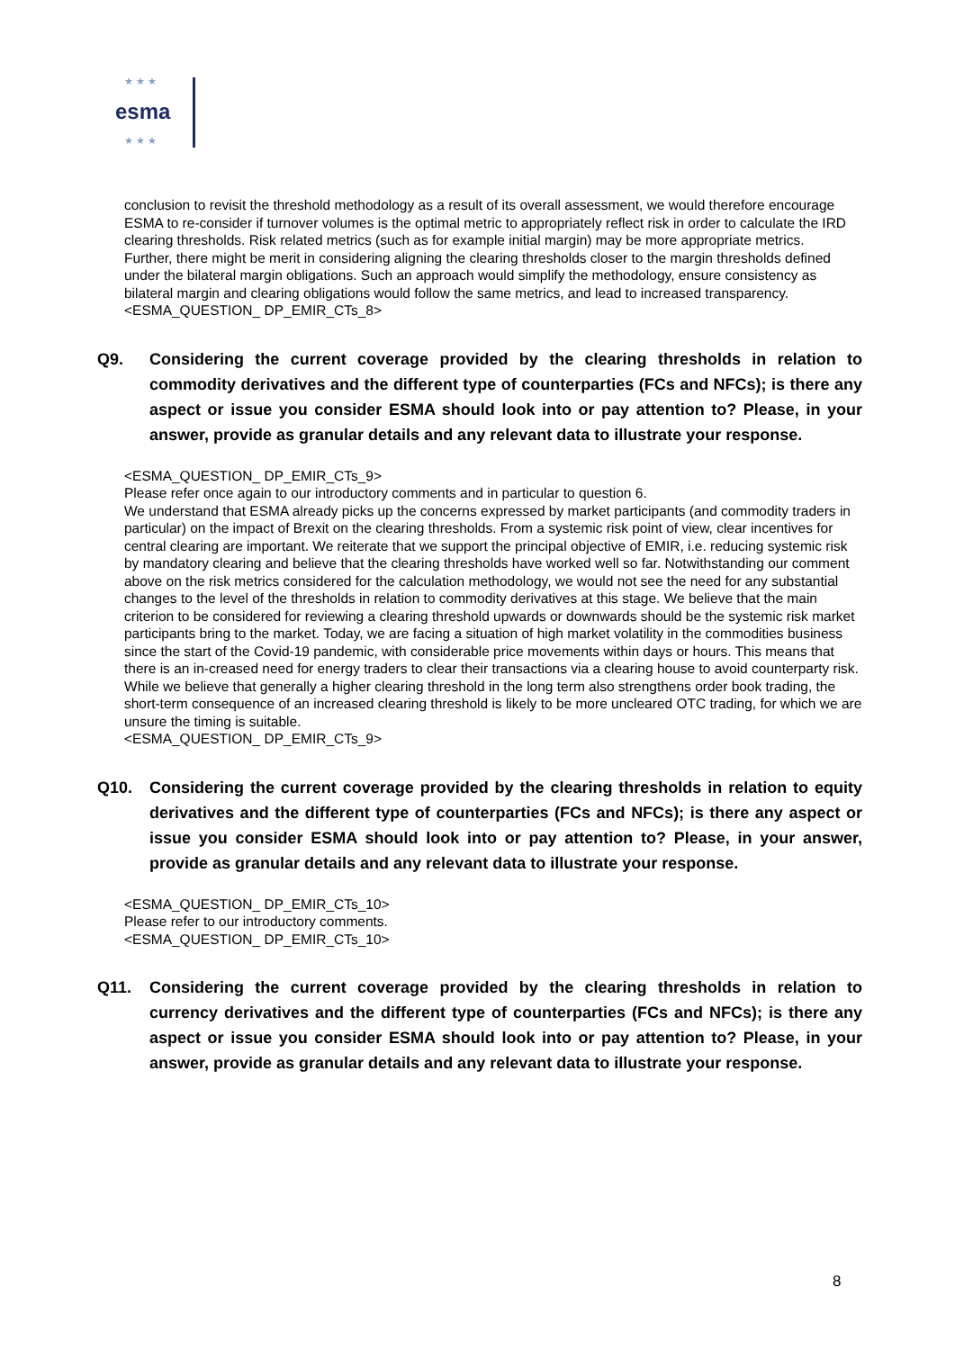★ ★ ★
esma
★ ★ ★
conclusion to revisit the threshold methodology as a result of its overall assessment, we would therefore encourage ESMA to re-consider if turnover volumes is the optimal metric to appropriately reflect risk in order to calculate the IRD clearing thresholds. Risk related metrics (such as for example initial margin) may be more appropriate metrics.
Further, there might be merit in considering aligning the clearing thresholds closer to the margin thresholds defined under the bilateral margin obligations. Such an approach would simplify the methodology, ensure consistency as bilateral margin and clearing obligations would follow the same metrics, and lead to increased transparency.
<ESMA_QUESTION_ DP_EMIR_CTs_8>
Q9. Considering the current coverage provided by the clearing thresholds in relation to commodity derivatives and the different type of counterparties (FCs and NFCs); is there any aspect or issue you consider ESMA should look into or pay attention to? Please, in your answer, provide as granular details and any relevant data to illustrate your response.
<ESMA_QUESTION_ DP_EMIR_CTs_9>
Please refer once again to our introductory comments and in particular to question 6.
We understand that ESMA already picks up the concerns expressed by market participants (and commodity traders in particular) on the impact of Brexit on the clearing thresholds. From a systemic risk point of view, clear incentives for central clearing are important. We reiterate that we support the principal objective of EMIR, i.e. reducing systemic risk by mandatory clearing and believe that the clearing thresholds have worked well so far. Notwithstanding our comment above on the risk metrics considered for the calculation methodology, we would not see the need for any substantial changes to the level of the thresholds in relation to commodity derivatives at this stage. We believe that the main criterion to be considered for reviewing a clearing threshold upwards or downwards should be the systemic risk market participants bring to the market. Today, we are facing a situation of high market volatility in the commodities business since the start of the Covid-19 pandemic, with considerable price movements within days or hours. This means that there is an in-creased need for energy traders to clear their transactions via a clearing house to avoid counterparty risk. While we believe that generally a higher clearing threshold in the long term also strengthens order book trading, the short-term consequence of an increased clearing threshold is likely to be more uncleared OTC trading, for which we are unsure the timing is suitable.
<ESMA_QUESTION_ DP_EMIR_CTs_9>
Q10. Considering the current coverage provided by the clearing thresholds in relation to equity derivatives and the different type of counterparties (FCs and NFCs); is there any aspect or issue you consider ESMA should look into or pay attention to? Please, in your answer, provide as granular details and any relevant data to illustrate your response.
<ESMA_QUESTION_ DP_EMIR_CTs_10>
Please refer to our introductory comments.
<ESMA_QUESTION_ DP_EMIR_CTs_10>
Q11. Considering the current coverage provided by the clearing thresholds in relation to currency derivatives and the different type of counterparties (FCs and NFCs); is there any aspect or issue you consider ESMA should look into or pay attention to? Please, in your answer, provide as granular details and any relevant data to illustrate your response.
8